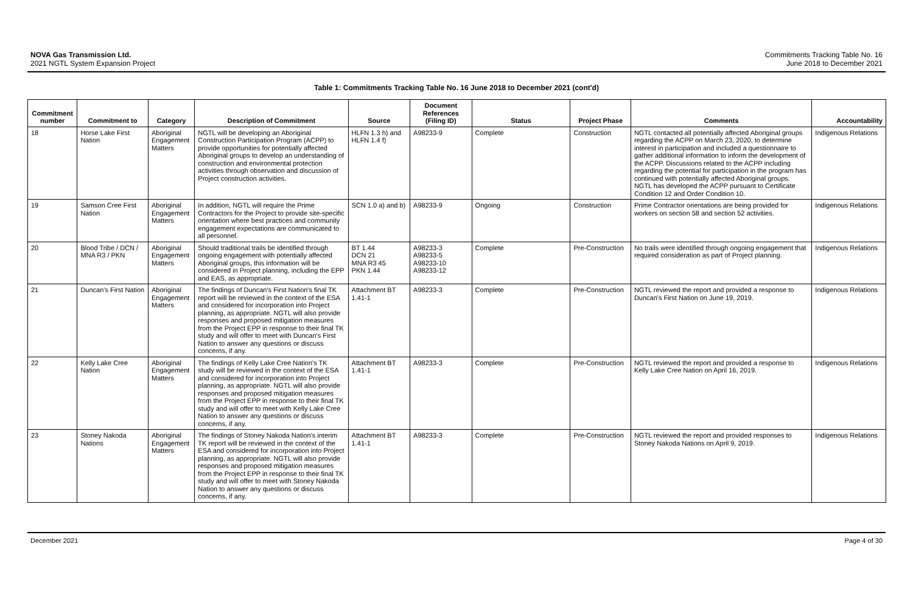NOVA Gas Transmission Ltd.
2021 NGTL System Expansion Project
Commitments Tracking Table No. 16
June 2018 to December 2021
Table 1: Commitments Tracking Table No. 16 June 2018 to December 2021 (cont'd)
| Commitment number | Commitment to | Category | Description of Commitment | Source | Document References (Filing ID) | Status | Project Phase | Comments | Accountability |
| --- | --- | --- | --- | --- | --- | --- | --- | --- | --- |
| 18 | Horse Lake First Nation | Aboriginal Engagement Matters | NGTL will be developing an Aboriginal Construction Participation Program (ACPP) to provide opportunities for potentially affected Aboriginal groups to develop an understanding of construction and environmental protection activities through observation and discussion of Project construction activities. | HLFN 1.3 h) and HLFN 1.4 f) | A98233-9 | Complete | Construction | NGTL contacted all potentially affected Aboriginal groups regarding the ACPP on March 23, 2020, to determine interest in participation and included a questionnaire to gather additional information to inform the development of the ACPP. Discussions related to the ACPP including regarding the potential for participation in the program has continued with potentially affected Aboriginal groups. NGTL has developed the ACPP pursuant to Certificate Condition 12 and Order Condition 10. | Indigenous Relations |
| 19 | Samson Cree First Nation | Aboriginal Engagement Matters | In addition, NGTL will require the Prime Contractors for the Project to provide site-specific orientation where best practices and community engagement expectations are communicated to all personnel. | SCN 1.0 a) and b) | A98233-9 | Ongoing | Construction | Prime Contractor orientations are being provided for workers on section 58 and section 52 activities. | Indigenous Relations |
| 20 | Blood Tribe / DCN / MNA R3 / PKN | Aboriginal Engagement Matters | Should traditional trails be identified through ongoing engagement with potentially affected Aboriginal groups, this information will be considered in Project planning, including the EPP and EAS, as appropriate. | BT 1.44 DCN 21 MNA R3 45 PKN 1.44 | A98233-3 A98233-5 A98233-10 A98233-12 | Complete | Pre-Construction | No trails were identified through ongoing engagement that required consideration as part of Project planning. | Indigenous Relations |
| 21 | Duncan's First Nation | Aboriginal Engagement Matters | The findings of Duncan's First Nation's final TK report will be reviewed in the context of the ESA and considered for incorporation into Project planning, as appropriate. NGTL will also provide responses and proposed mitigation measures from the Project EPP in response to their final TK study and will offer to meet with Duncan's First Nation to answer any questions or discuss concerns, if any. | Attachment BT 1.41-1 | A98233-3 | Complete | Pre-Construction | NGTL reviewed the report and provided a response to Duncan's First Nation on June 19, 2019. | Indigenous Relations |
| 22 | Kelly Lake Cree Nation | Aboriginal Engagement Matters | The findings of Kelly Lake Cree Nation's TK study will be reviewed in the context of the ESA and considered for incorporation into Project planning, as appropriate. NGTL will also provide responses and proposed mitigation measures from the Project EPP in response to their final TK study and will offer to meet with Kelly Lake Cree Nation to answer any questions or discuss concerns, if any. | Attachment BT 1.41-1 | A98233-3 | Complete | Pre-Construction | NGTL reviewed the report and provided a response to Kelly Lake Cree Nation on April 16, 2019. | Indigenous Relations |
| 23 | Stoney Nakoda Nations | Aboriginal Engagement Matters | The findings of Stoney Nakoda Nation's interim TK report will be reviewed in the context of the ESA and considered for incorporation into Project planning, as appropriate. NGTL will also provide responses and proposed mitigation measures from the Project EPP in response to their final TK study and will offer to meet with Stoney Nakoda Nation to answer any questions or discuss concerns, if any. | Attachment BT 1.41-1 | A98233-3 | Complete | Pre-Construction | NGTL reviewed the report and provided responses to Stoney Nakoda Nations on April 9, 2019. | Indigenous Relations |
December 2021 Page 4 of 30